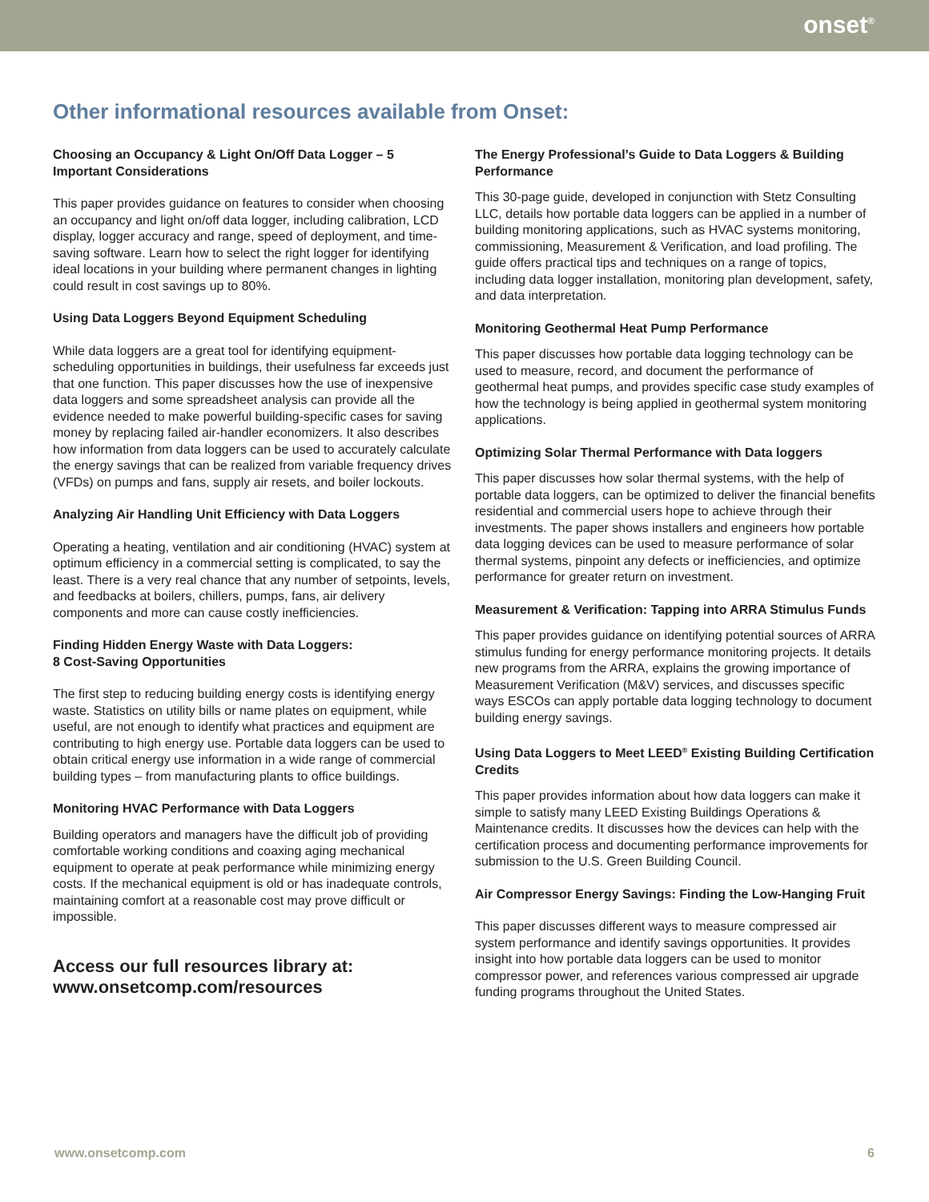onset<sup>®</sup>
Other informational resources available from Onset:
Choosing an Occupancy & Light On/Off Data Logger – 5 Important Considerations
This paper provides guidance on features to consider when choosing an occupancy and light on/off data logger, including calibration, LCD display, logger accuracy and range, speed of deployment, and time-saving software. Learn how to select the right logger for identifying ideal locations in your building where permanent changes in lighting could result in cost savings up to 80%.
Using Data Loggers Beyond Equipment Scheduling
While data loggers are a great tool for identifying equipment-scheduling opportunities in buildings, their usefulness far exceeds just that one function. This paper discusses how the use of inexpensive data loggers and some spreadsheet analysis can provide all the evidence needed to make powerful building-specific cases for saving money by replacing failed air-handler economizers. It also describes how information from data loggers can be used to accurately calculate the energy savings that can be realized from variable frequency drives (VFDs) on pumps and fans, supply air resets, and boiler lockouts.
Analyzing Air Handling Unit Efficiency with Data Loggers
Operating a heating, ventilation and air conditioning (HVAC) system at optimum efficiency in a commercial setting is complicated, to say the least. There is a very real chance that any number of setpoints, levels, and feedbacks at boilers, chillers, pumps, fans, air delivery components and more can cause costly inefficiencies.
Finding Hidden Energy Waste with Data Loggers:
8 Cost-Saving Opportunities
The first step to reducing building energy costs is identifying energy waste. Statistics on utility bills or name plates on equipment, while useful, are not enough to identify what practices and equipment are contributing to high energy use. Portable data loggers can be used to obtain critical energy use information in a wide range of commercial building types – from manufacturing plants to office buildings.
Monitoring HVAC Performance with Data Loggers
Building operators and managers have the difficult job of providing comfortable working conditions and coaxing aging mechanical equipment to operate at peak performance while minimizing energy costs. If the mechanical equipment is old or has inadequate controls, maintaining comfort at a reasonable cost may prove difficult or impossible.
Access our full resources library at:
www.onsetcomp.com/resources
The Energy Professional’s Guide to Data Loggers & Building Performance
This 30-page guide, developed in conjunction with Stetz Consulting LLC, details how portable data loggers can be applied in a number of building monitoring applications, such as HVAC systems monitoring, commissioning, Measurement & Verification, and load profiling. The guide offers practical tips and techniques on a range of topics, including data logger installation, monitoring plan development, safety, and data interpretation.
Monitoring Geothermal Heat Pump Performance
This paper discusses how portable data logging technology can be used to measure, record, and document the performance of geothermal heat pumps, and provides specific case study examples of how the technology is being applied in geothermal system monitoring applications.
Optimizing Solar Thermal Performance with Data loggers
This paper discusses how solar thermal systems, with the help of portable data loggers, can be optimized to deliver the financial benefits residential and commercial users hope to achieve through their investments. The paper shows installers and engineers how portable data logging devices can be used to measure performance of solar thermal systems, pinpoint any defects or inefficiencies, and optimize performance for greater return on investment.
Measurement & Verification: Tapping into ARRA Stimulus Funds
This paper provides guidance on identifying potential sources of ARRA stimulus funding for energy performance monitoring projects. It details new programs from the ARRA, explains the growing importance of Measurement Verification (M&V) services, and discusses specific ways ESCOs can apply portable data logging technology to document building energy savings.
Using Data Loggers to Meet LEED<sup>®</sup> Existing Building Certification Credits
This paper provides information about how data loggers can make it simple to satisfy many LEED Existing Buildings Operations & Maintenance credits. It discusses how the devices can help with the certification process and documenting performance improvements for submission to the U.S. Green Building Council.
Air Compressor Energy Savings: Finding the Low-Hanging Fruit
This paper discusses different ways to measure compressed air system performance and identify savings opportunities. It provides insight into how portable data loggers can be used to monitor compressor power, and references various compressed air upgrade funding programs throughout the United States.
www.onsetcomp.com 6